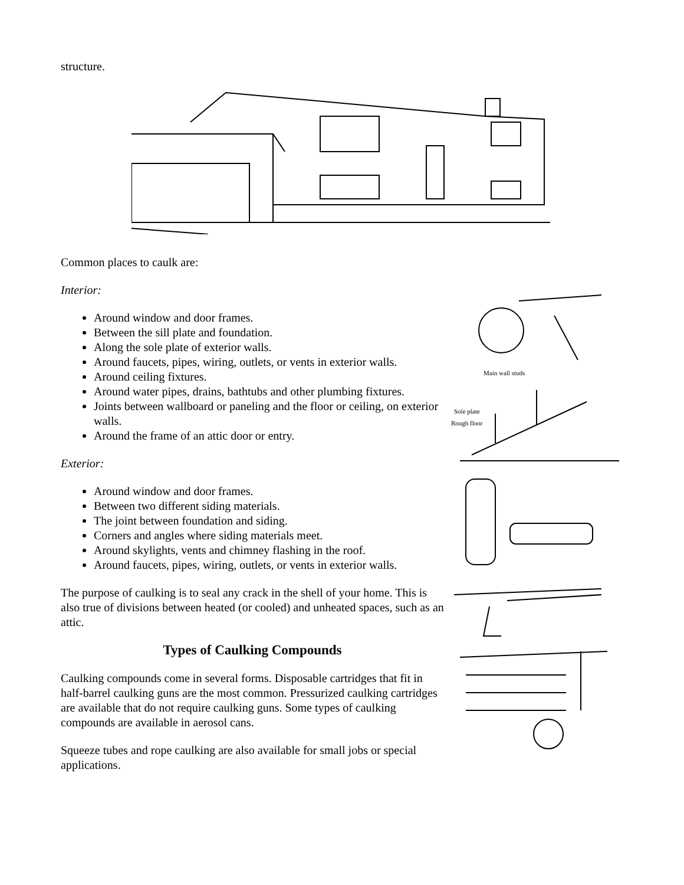structure.
Common places to caulk are:
Interior:
Around window and door frames.
Between the sill plate and foundation.
Along the sole plate of exterior walls.
Around faucets, pipes, wiring, outlets, or vents in exterior walls.
Around ceiling fixtures.
Around water pipes, drains, bathtubs and other plumbing fixtures.
Joints between wallboard or paneling and the floor or ceiling, on exterior walls.
Around the frame of an attic door or entry.
Exterior:
Around window and door frames.
Between two different siding materials.
The joint between foundation and siding.
Corners and angles where siding materials meet.
Around skylights, vents and chimney flashing in the roof.
Around faucets, pipes, wiring, outlets, or vents in exterior walls.
The purpose of caulking is to seal any crack in the shell of your home. This is also true of divisions between heated (or cooled) and unheated spaces, such as an attic.
Types of Caulking Compounds
Caulking compounds come in several forms. Disposable cartridges that fit in half-barrel caulking guns are the most common. Pressurized caulking cartridges are available that do not require caulking guns. Some types of caulking compounds are available in aerosol cans.
Squeeze tubes and rope caulking are also available for small jobs or special applications.
Main wall studs
Sole plate
Rough floor